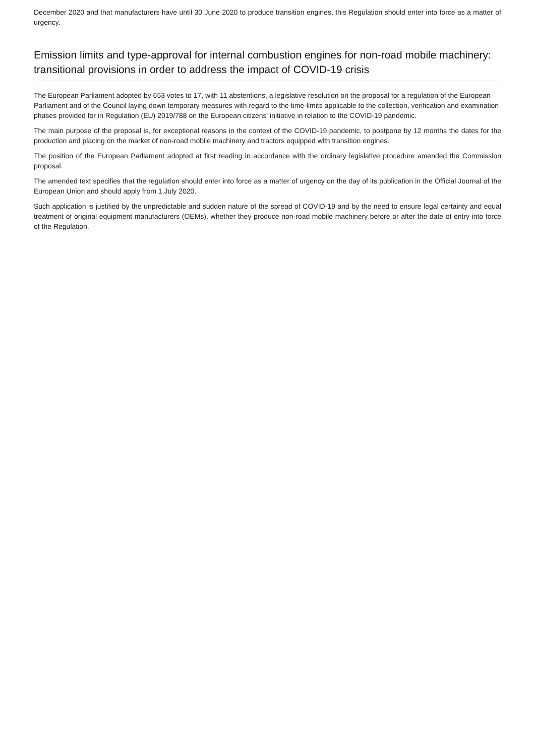December 2020 and that manufacturers have until 30 June 2020 to produce transition engines, this Regulation should enter into force as a matter of urgency.
Emission limits and type-approval for internal combustion engines for non-road mobile machinery: transitional provisions in order to address the impact of COVID-19 crisis
The European Parliament adopted by 653 votes to 17, with 11 abstentions, a legislative resolution on the proposal for a regulation of the European Parliament and of the Council laying down temporary measures with regard to the time-limits applicable to the collection, verification and examination phases provided for in Regulation (EU) 2019/788 on the European citizens' initiative in relation to the COVID-19 pandemic.
The main purpose of the proposal is, for exceptional reasons in the context of the COVID-19 pandemic, to postpone by 12 months the dates for the production and placing on the market of non-road mobile machinery and tractors equipped with transition engines.
The position of the European Parliament adopted at first reading in accordance with the ordinary legislative procedure amended the Commission proposal.
The amended text specifies that the regulation should enter into force as a matter of urgency on the day of its publication in the Official Journal of the European Union and should apply from 1 July 2020.
Such application is justified by the unpredictable and sudden nature of the spread of COVID-19 and by the need to ensure legal certainty and equal treatment of original equipment manufacturers (OEMs), whether they produce non-road mobile machinery before or after the date of entry into force of the Regulation.